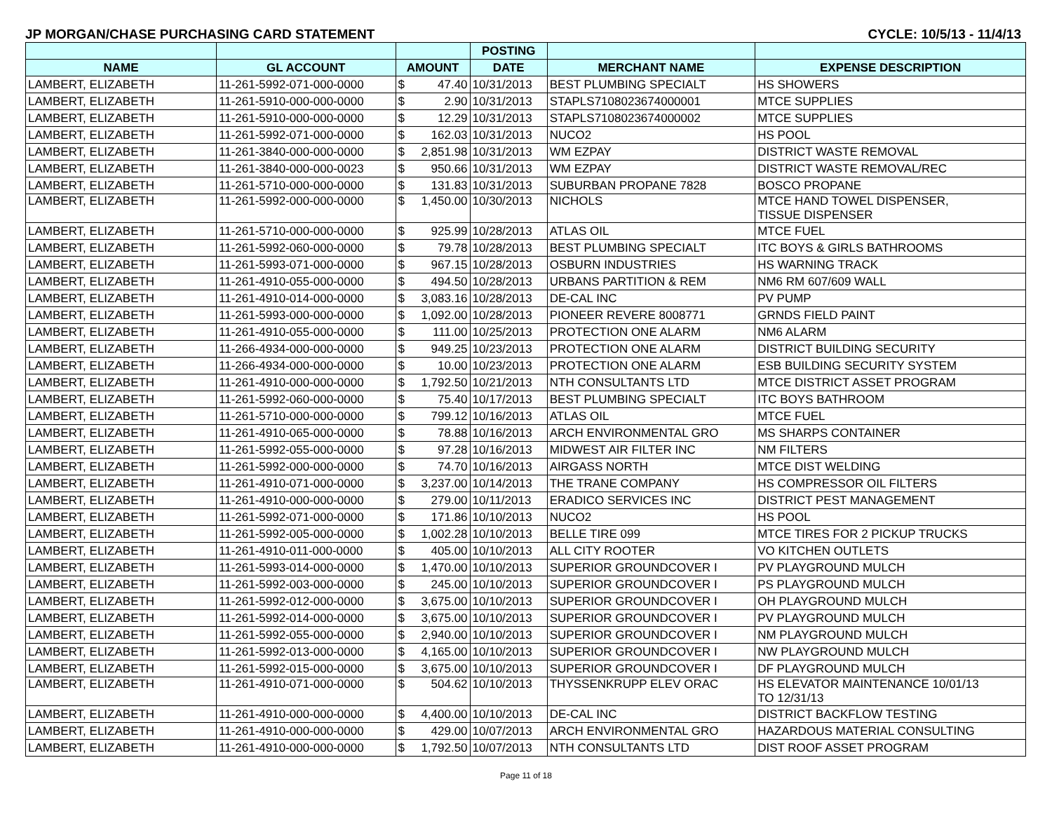JP MORGAN/CHASE PURCHASING CARD STATEMENT CYCLE: 10/5/13 - 11/4/13
| | | | | POSTING | | |
| --- | --- | --- | --- | --- | --- | --- |
| NAME | GL ACCOUNT | AMOUNT | | DATE | MERCHANT NAME | EXPENSE DESCRIPTION |
| LAMBERT, ELIZABETH | 11-261-5992-071-000-0000 | $ | 47.40 | 10/31/2013 | BEST PLUMBING SPECIALT | HS SHOWERS |
| LAMBERT, ELIZABETH | 11-261-5910-000-000-0000 | $ | 2.90 | 10/31/2013 | STAPLS7108023674000001 | MTCE SUPPLIES |
| LAMBERT, ELIZABETH | 11-261-5910-000-000-0000 | $ | 12.29 | 10/31/2013 | STAPLS7108023674000002 | MTCE SUPPLIES |
| LAMBERT, ELIZABETH | 11-261-5992-071-000-0000 | $ | 162.03 | 10/31/2013 | NUCO2 | HS POOL |
| LAMBERT, ELIZABETH | 11-261-3840-000-000-0000 | $ | 2,851.98 | 10/31/2013 | WM EZPAY | DISTRICT WASTE REMOVAL |
| LAMBERT, ELIZABETH | 11-261-3840-000-000-0023 | $ | 950.66 | 10/31/2013 | WM EZPAY | DISTRICT WASTE REMOVAL/REC |
| LAMBERT, ELIZABETH | 11-261-5710-000-000-0000 | $ | 131.83 | 10/31/2013 | SUBURBAN PROPANE 7828 | BOSCO PROPANE |
| LAMBERT, ELIZABETH | 11-261-5992-000-000-0000 | $ | 1,450.00 | 10/30/2013 | NICHOLS | MTCE HAND TOWEL DISPENSER, TISSUE DISPENSER |
| LAMBERT, ELIZABETH | 11-261-5710-000-000-0000 | $ | 925.99 | 10/28/2013 | ATLAS OIL | MTCE FUEL |
| LAMBERT, ELIZABETH | 11-261-5992-060-000-0000 | $ | 79.78 | 10/28/2013 | BEST PLUMBING SPECIALT | ITC BOYS & GIRLS BATHROOMS |
| LAMBERT, ELIZABETH | 11-261-5993-071-000-0000 | $ | 967.15 | 10/28/2013 | OSBURN INDUSTRIES | HS WARNING TRACK |
| LAMBERT, ELIZABETH | 11-261-4910-055-000-0000 | $ | 494.50 | 10/28/2013 | URBANS PARTITION & REM | NM6 RM 607/609 WALL |
| LAMBERT, ELIZABETH | 11-261-4910-014-000-0000 | $ | 3,083.16 | 10/28/2013 | DE-CAL INC | PV PUMP |
| LAMBERT, ELIZABETH | 11-261-5993-000-000-0000 | $ | 1,092.00 | 10/28/2013 | PIONEER REVERE 8008771 | GRNDS FIELD PAINT |
| LAMBERT, ELIZABETH | 11-261-4910-055-000-0000 | $ | 111.00 | 10/25/2013 | PROTECTION ONE ALARM | NM6 ALARM |
| LAMBERT, ELIZABETH | 11-266-4934-000-000-0000 | $ | 949.25 | 10/23/2013 | PROTECTION ONE ALARM | DISTRICT BUILDING SECURITY |
| LAMBERT, ELIZABETH | 11-266-4934-000-000-0000 | $ | 10.00 | 10/23/2013 | PROTECTION ONE ALARM | ESB BUILDING SECURITY SYSTEM |
| LAMBERT, ELIZABETH | 11-261-4910-000-000-0000 | $ | 1,792.50 | 10/21/2013 | NTH CONSULTANTS LTD | MTCE DISTRICT ASSET PROGRAM |
| LAMBERT, ELIZABETH | 11-261-5992-060-000-0000 | $ | 75.40 | 10/17/2013 | BEST PLUMBING SPECIALT | ITC BOYS BATHROOM |
| LAMBERT, ELIZABETH | 11-261-5710-000-000-0000 | $ | 799.12 | 10/16/2013 | ATLAS OIL | MTCE FUEL |
| LAMBERT, ELIZABETH | 11-261-4910-065-000-0000 | $ | 78.88 | 10/16/2013 | ARCH ENVIRONMENTAL GRO | MS SHARPS CONTAINER |
| LAMBERT, ELIZABETH | 11-261-5992-055-000-0000 | $ | 97.28 | 10/16/2013 | MIDWEST AIR FILTER INC | NM FILTERS |
| LAMBERT, ELIZABETH | 11-261-5992-000-000-0000 | $ | 74.70 | 10/16/2013 | AIRGASS NORTH | MTCE DIST WELDING |
| LAMBERT, ELIZABETH | 11-261-4910-071-000-0000 | $ | 3,237.00 | 10/14/2013 | THE TRANE COMPANY | HS COMPRESSOR OIL FILTERS |
| LAMBERT, ELIZABETH | 11-261-4910-000-000-0000 | $ | 279.00 | 10/11/2013 | ERADICO SERVICES INC | DISTRICT PEST MANAGEMENT |
| LAMBERT, ELIZABETH | 11-261-5992-071-000-0000 | $ | 171.86 | 10/10/2013 | NUCO2 | HS POOL |
| LAMBERT, ELIZABETH | 11-261-5992-005-000-0000 | $ | 1,002.28 | 10/10/2013 | BELLE TIRE 099 | MTCE TIRES FOR 2 PICKUP TRUCKS |
| LAMBERT, ELIZABETH | 11-261-4910-011-000-0000 | $ | 405.00 | 10/10/2013 | ALL CITY ROOTER | VO KITCHEN OUTLETS |
| LAMBERT, ELIZABETH | 11-261-5993-014-000-0000 | $ | 1,470.00 | 10/10/2013 | SUPERIOR GROUNDCOVER I | PV PLAYGROUND MULCH |
| LAMBERT, ELIZABETH | 11-261-5992-003-000-0000 | $ | 245.00 | 10/10/2013 | SUPERIOR GROUNDCOVER I | PS PLAYGROUND MULCH |
| LAMBERT, ELIZABETH | 11-261-5992-012-000-0000 | $ | 3,675.00 | 10/10/2013 | SUPERIOR GROUNDCOVER I | OH PLAYGROUND MULCH |
| LAMBERT, ELIZABETH | 11-261-5992-014-000-0000 | $ | 3,675.00 | 10/10/2013 | SUPERIOR GROUNDCOVER I | PV PLAYGROUND MULCH |
| LAMBERT, ELIZABETH | 11-261-5992-055-000-0000 | $ | 2,940.00 | 10/10/2013 | SUPERIOR GROUNDCOVER I | NM PLAYGROUND MULCH |
| LAMBERT, ELIZABETH | 11-261-5992-013-000-0000 | $ | 4,165.00 | 10/10/2013 | SUPERIOR GROUNDCOVER I | NW PLAYGROUND MULCH |
| LAMBERT, ELIZABETH | 11-261-5992-015-000-0000 | $ | 3,675.00 | 10/10/2013 | SUPERIOR GROUNDCOVER I | DF PLAYGROUND MULCH |
| LAMBERT, ELIZABETH | 11-261-4910-071-000-0000 | $ | 504.62 | 10/10/2013 | THYSSENKRUPP ELEV ORAC | HS ELEVATOR MAINTENANCE 10/01/13 TO 12/31/13 |
| LAMBERT, ELIZABETH | 11-261-4910-000-000-0000 | $ | 4,400.00 | 10/10/2013 | DE-CAL INC | DISTRICT BACKFLOW TESTING |
| LAMBERT, ELIZABETH | 11-261-4910-000-000-0000 | $ | 429.00 | 10/07/2013 | ARCH ENVIRONMENTAL GRO | HAZARDOUS MATERIAL CONSULTING |
| LAMBERT, ELIZABETH | 11-261-4910-000-000-0000 | $ | 1,792.50 | 10/07/2013 | NTH CONSULTANTS LTD | DIST ROOF ASSET PROGRAM |
Page 11 of 18